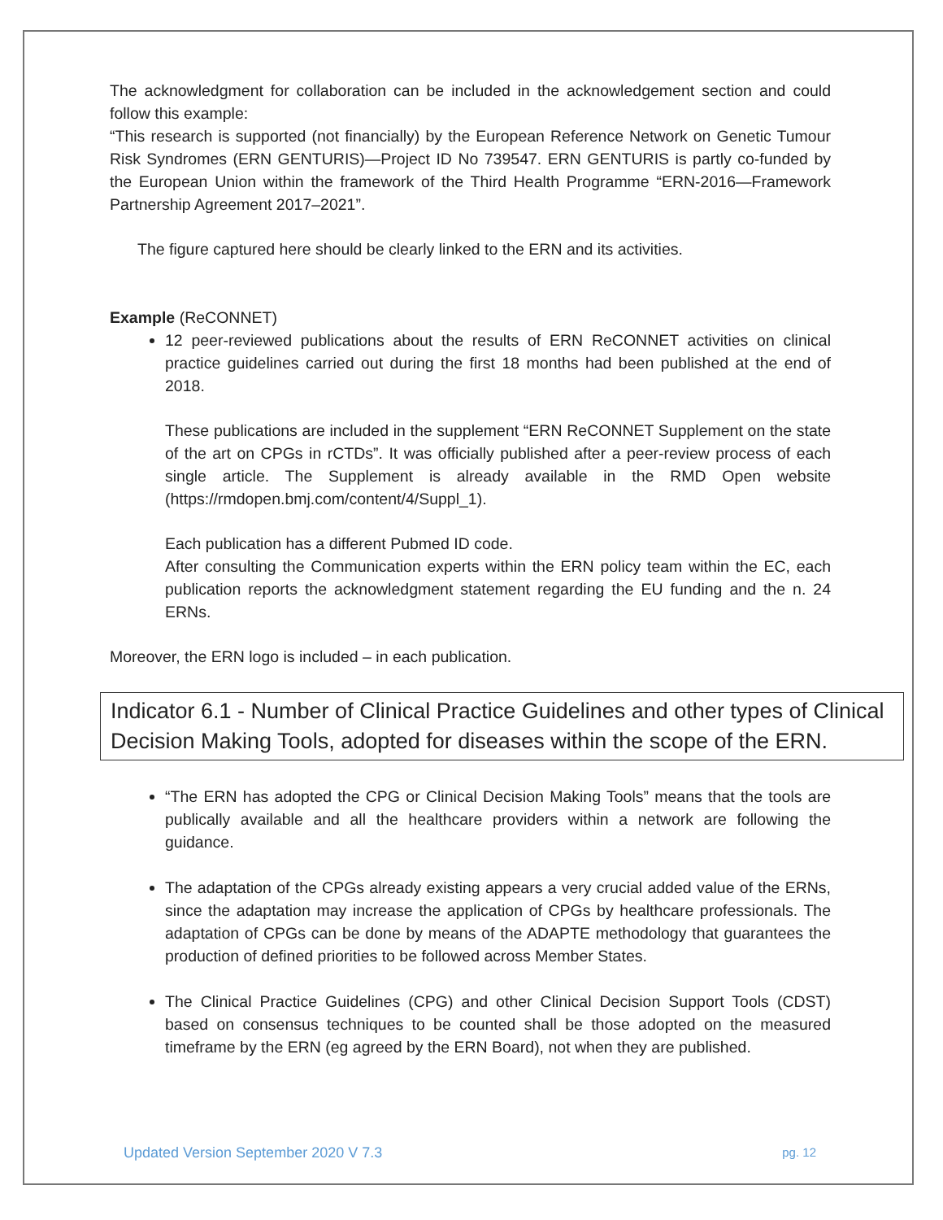The acknowledgment for collaboration can be included in the acknowledgement section and could follow this example:
“This research is supported (not financially) by the European Reference Network on Genetic Tumour Risk Syndromes (ERN GENTURIS)—Project ID No 739547. ERN GENTURIS is partly co-funded by the European Union within the framework of the Third Health Programme “ERN-2016—Framework Partnership Agreement 2017–2021”.
The figure captured here should be clearly linked to the ERN and its activities.
Example (ReCONNET)
12 peer-reviewed publications about the results of ERN ReCONNET activities on clinical practice guidelines carried out during the first 18 months had been published at the end of 2018.
These publications are included in the supplement “ERN ReCONNET Supplement on the state of the art on CPGs in rCTDs”. It was officially published after a peer-review process of each single article. The Supplement is already available in the RMD Open website (https://rmdopen.bmj.com/content/4/Suppl_1).
Each publication has a different Pubmed ID code.
After consulting the Communication experts within the ERN policy team within the EC, each publication reports the acknowledgment statement regarding the EU funding and the n. 24 ERNs.
Moreover, the ERN logo is included – in each publication.
Indicator 6.1 - Number of Clinical Practice Guidelines and other types of Clinical Decision Making Tools, adopted for diseases within the scope of the ERN.
“The ERN has adopted the CPG or Clinical Decision Making Tools” means that the tools are publically available and all the healthcare providers within a network are following the guidance.
The adaptation of the CPGs already existing appears a very crucial added value of the ERNs, since the adaptation may increase the application of CPGs by healthcare professionals. The adaptation of CPGs can be done by means of the ADAPTE methodology that guarantees the production of defined priorities to be followed across Member States.
The Clinical Practice Guidelines (CPG) and other Clinical Decision Support Tools (CDST) based on consensus techniques to be counted shall be those adopted on the measured timeframe by the ERN (eg agreed by the ERN Board), not when they are published.
Updated Version September 2020 V 7.3 pg. 12